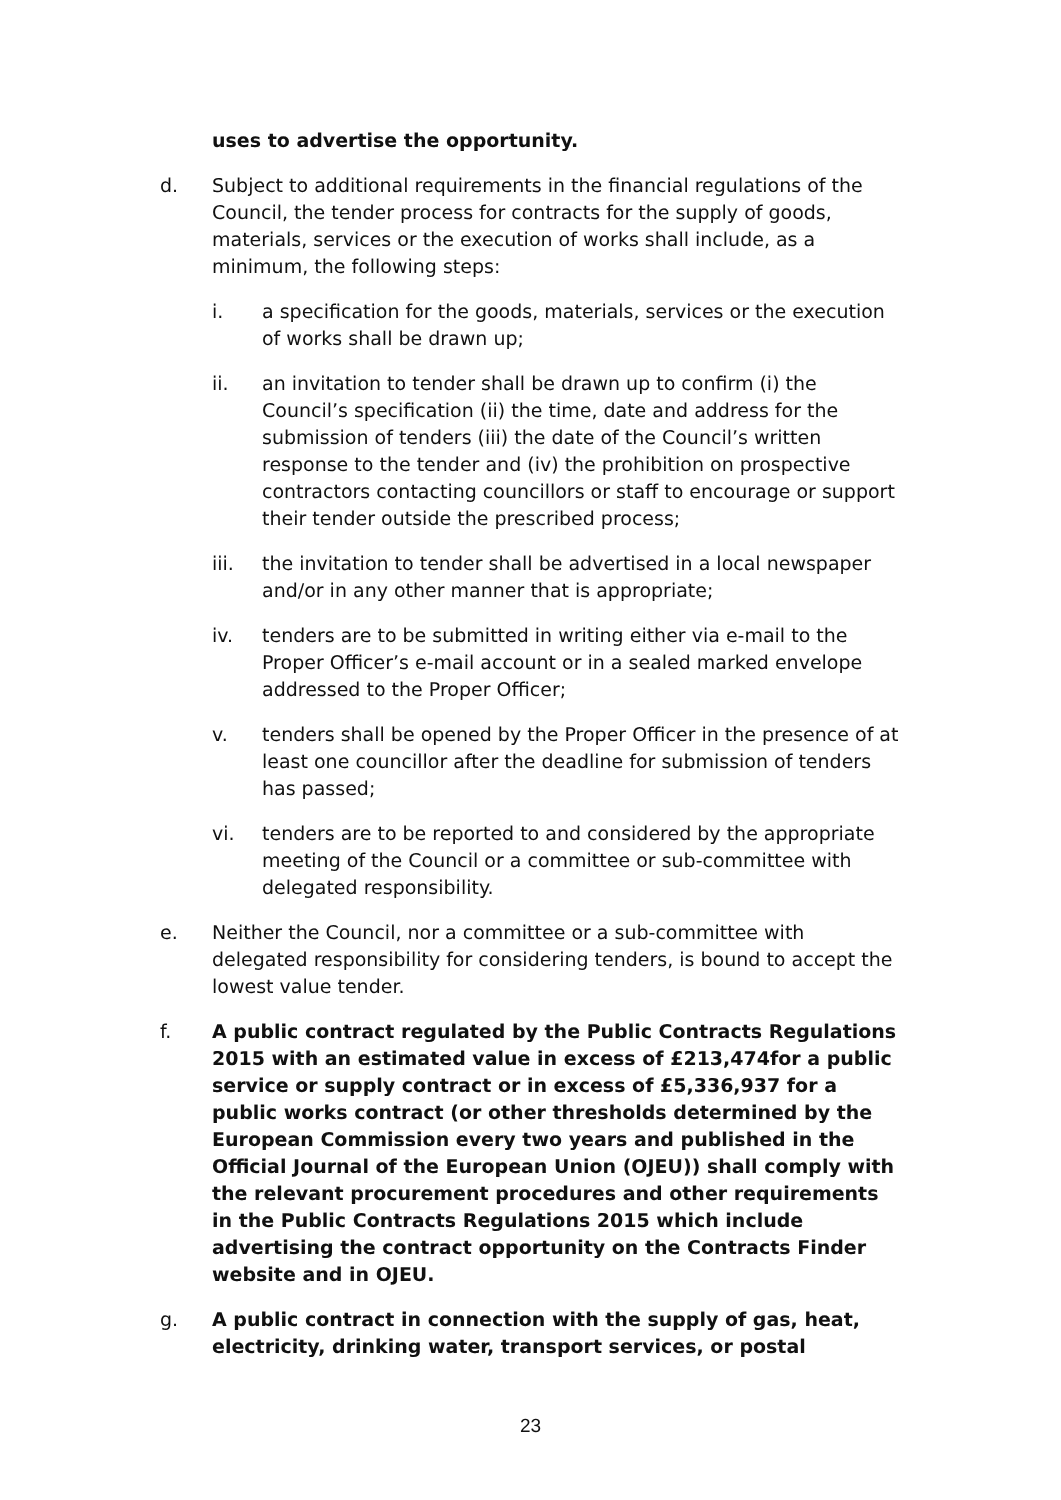uses to advertise the opportunity.
d. Subject to additional requirements in the financial regulations of the Council, the tender process for contracts for the supply of goods, materials, services or the execution of works shall include, as a minimum, the following steps:
i. a specification for the goods, materials, services or the execution of works shall be drawn up;
ii. an invitation to tender shall be drawn up to confirm (i) the Council’s specification (ii) the time, date and address for the submission of tenders (iii) the date of the Council’s written response to the tender and (iv) the prohibition on prospective contractors contacting councillors or staff to encourage or support their tender outside the prescribed process;
iii. the invitation to tender shall be advertised in a local newspaper and/or in any other manner that is appropriate;
iv. tenders are to be submitted in writing either via e-mail to the Proper Officer’s e-mail account or in a sealed marked envelope addressed to the Proper Officer;
v. tenders shall be opened by the Proper Officer in the presence of at least one councillor after the deadline for submission of tenders has passed;
vi. tenders are to be reported to and considered by the appropriate meeting of the Council or a committee or sub-committee with delegated responsibility.
e. Neither the Council, nor a committee or a sub-committee with delegated responsibility for considering tenders, is bound to accept the lowest value tender.
f. A public contract regulated by the Public Contracts Regulations 2015 with an estimated value in excess of £213,474for a public service or supply contract or in excess of £5,336,937 for a public works contract (or other thresholds determined by the European Commission every two years and published in the Official Journal of the European Union (OJEU)) shall comply with the relevant procurement procedures and other requirements in the Public Contracts Regulations 2015 which include advertising the contract opportunity on the Contracts Finder website and in OJEU.
g. A public contract in connection with the supply of gas, heat, electricity, drinking water, transport services, or postal
23